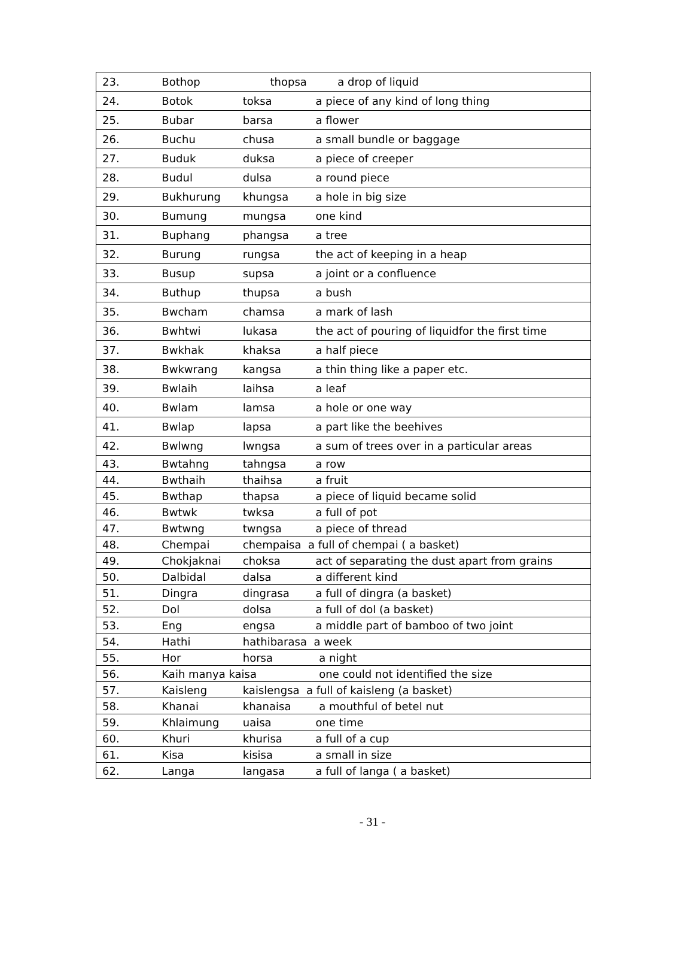| 23. | Bothop | thopsa a drop of liquid | |
| 24. | Botok | toksa | a piece of any kind of long thing |
| 25. | Bubar | barsa | a flower |
| 26. | Buchu | chusa | a small bundle or baggage |
| 27. | Buduk | duksa | a piece of creeper |
| 28. | Budul | dulsa | a round piece |
| 29. | Bukhurung | khungsa | a hole in big size |
| 30. | Bumung | mungsa | one kind |
| 31. | Buphang | phangsa | a tree |
| 32. | Burung | rungsa | the act of keeping in a heap |
| 33. | Busup | supsa | a joint or a confluence |
| 34. | Buthup | thupsa | a bush |
| 35. | Bwcham | chamsa | a mark of lash |
| 36. | Bwhtwi | lukasa | the act of pouring of liquidfor the first time |
| 37. | Bwkhak | khaksa | a half piece |
| 38. | Bwkwrang | kangsa | a thin thing like a paper etc. |
| 39. | Bwlaih | laihsa | a leaf |
| 40. | Bwlam | lamsa | a hole or one way |
| 41. | Bwlap | lapsa | a part like the beehives |
| 42. | Bwlwng | lwngsa | a sum of trees over in a particular areas |
| 43. | Bwtahng | tahngsa | a row |
| 44. | Bwthaih | thaihsa | a fruit |
| 45. | Bwthap | thapsa | a piece of liquid became solid |
| 46. | Bwtwk | twksa | a full of pot |
| 47. | Bwtwng | twngsa | a piece of thread |
| 48. | Chempai | chempaisa a full of chempai ( a basket) | |
| 49. | Chokjaknai | choksa | act of separating the dust apart from grains |
| 50. | Dalbidal | dalsa | a different kind |
| 51. | Dingra | dingrasa | a full of dingra (a basket) |
| 52. | Dol | dolsa | a full of dol (a basket) |
| 53. | Eng | engsa | a middle part of bamboo of two joint |
| 54. | Hathi | hathibarasa a week | |
| 55. | Hor | horsa | a night |
| 56. | Kaih manya kaisa | | one could not identified the size |
| 57. | Kaisleng | kaislengsa a full of kaisleng (a basket) | |
| 58. | Khanai | khanaisa | a mouthful of betel nut |
| 59. | Khlaimung | uaisa | one time |
| 60. | Khuri | khurisa | a full of a cup |
| 61. | Kisa | kisisa | a small in size |
| 62. | Langa | langasa | a full of langa ( a basket) |
- 31 -